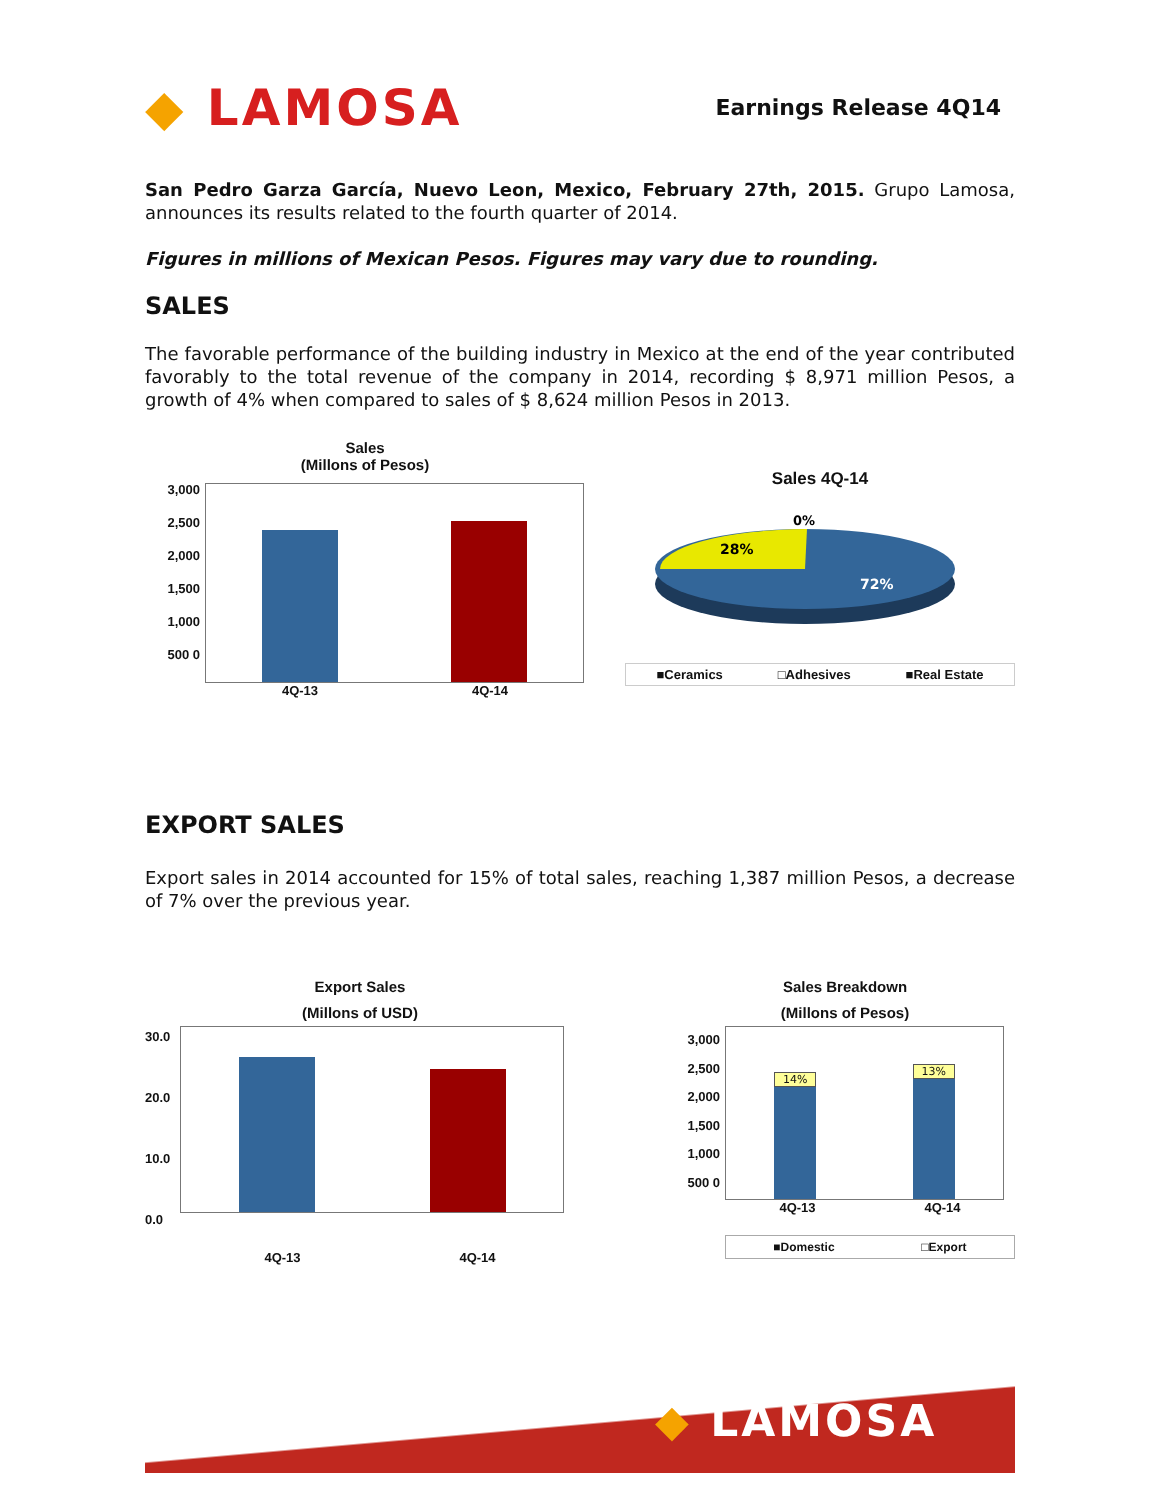◆ LAMOSA
Earnings Release 4Q14
San Pedro Garza García, Nuevo Leon, Mexico, February 27th, 2015. Grupo Lamosa, announces its results related to the fourth quarter of 2014.
Figures in millions of Mexican Pesos. Figures may vary due to rounding.
SALES
The favorable performance of the building industry in Mexico at the end of the year contributed favorably to the total revenue of the company in 2014, recording $ 8,971 million Pesos, a growth of 4% when compared to sales of $ 8,624 million Pesos in 2013.
Sales
(Millons of Pesos)
3,000 2,500 2,000 1,500 1,000 500 0
4Q-13 4Q-14
Sales 4Q-14
28%
72%
0%
■Ceramics □Adhesives ■Real Estate
EXPORT SALES
Export sales in 2014 accounted for 15% of total sales, reaching 1,387 million Pesos, a decrease of 7% over the previous year.
Export Sales
(Millons of USD)
30.0 20.0 10.0 0.0
4Q-13 4Q-14
Sales Breakdown
(Millons of Pesos)
3,000 2,500 2,000 1,500 1,000 500 0
14%
13%
4Q-13 4Q-14
■Domestic □Export
◆ LAMOSA